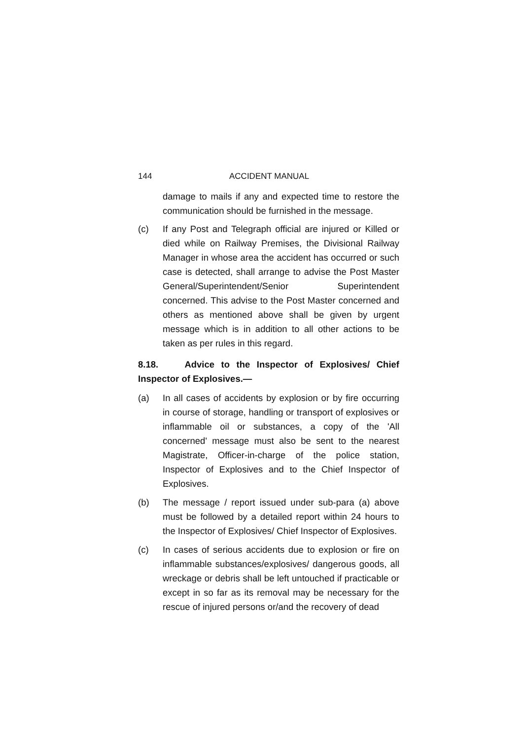144 ACCIDENT MANUAL
damage to mails if any and expected time to restore the communication should be furnished in the message.
(c) If any Post and Telegraph official are injured or Killed or died while on Railway Premises, the Divisional Railway Manager in whose area the accident has occurred or such case is detected, shall arrange to advise the Post Master General/Superintendent/Senior Superintendent concerned. This advise to the Post Master concerned and others as mentioned above shall be given by urgent message which is in addition to all other actions to be taken as per rules in this regard.
8.18. Advice to the Inspector of Explosives/ Chief Inspector of Explosives.—
(a) In all cases of accidents by explosion or by fire occurring in course of storage, handling or transport of explosives or inflammable oil or substances, a copy of the 'All concerned' message must also be sent to the nearest Magistrate, Officer-in-charge of the police station, Inspector of Explosives and to the Chief Inspector of Explosives.
(b) The message / report issued under sub-para (a) above must be followed by a detailed report within 24 hours to the Inspector of Explosives/ Chief Inspector of Explosives.
(c) In cases of serious accidents due to explosion or fire on inflammable substances/explosives/ dangerous goods, all wreckage or debris shall be left untouched if practicable or except in so far as its removal may be necessary for the rescue of injured persons or/and the recovery of dead